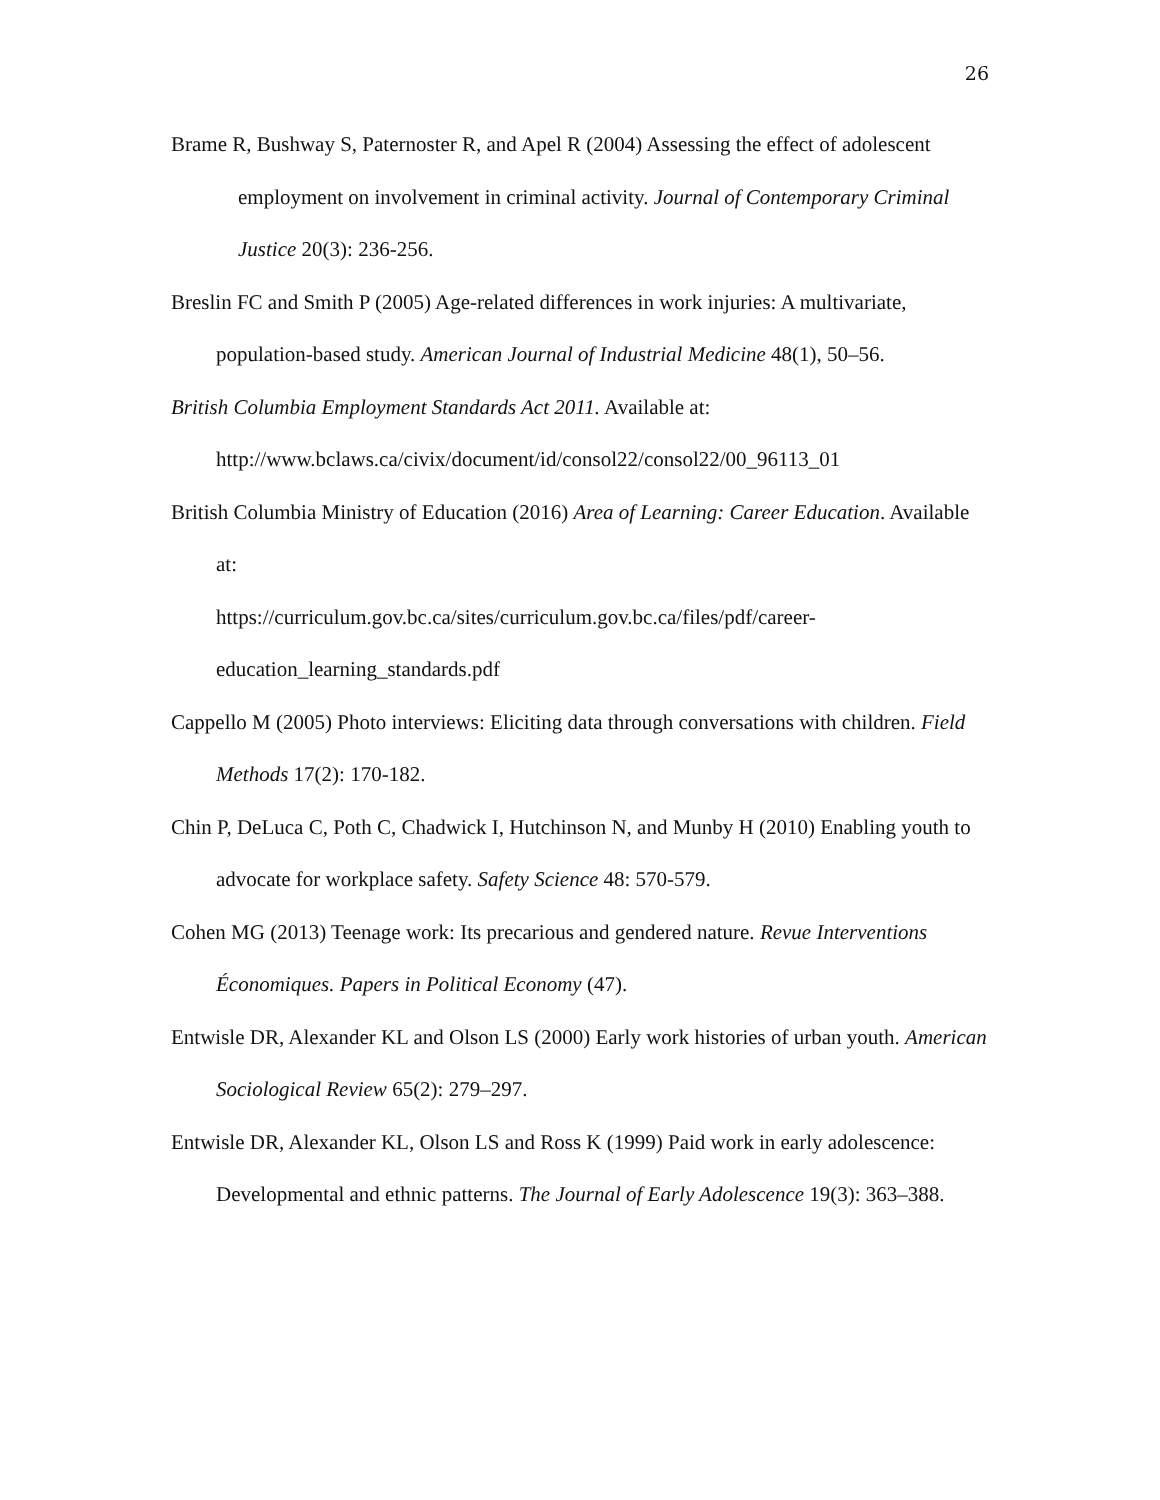26
Brame R, Bushway S, Paternoster R, and Apel R (2004) Assessing the effect of adolescent employment on involvement in criminal activity. Journal of Contemporary Criminal Justice 20(3): 236-256.
Breslin FC and Smith P (2005) Age-related differences in work injuries: A multivariate, population-based study. American Journal of Industrial Medicine 48(1), 50–56.
British Columbia Employment Standards Act 2011. Available at:
http://www.bclaws.ca/civix/document/id/consol22/consol22/00_96113_01
British Columbia Ministry of Education (2016) Area of Learning: Career Education. Available at:
https://curriculum.gov.bc.ca/sites/curriculum.gov.bc.ca/files/pdf/career-education_learning_standards.pdf
Cappello M (2005) Photo interviews: Eliciting data through conversations with children. Field Methods 17(2): 170-182.
Chin P, DeLuca C, Poth C, Chadwick I, Hutchinson N, and Munby H (2010) Enabling youth to advocate for workplace safety. Safety Science 48: 570-579.
Cohen MG (2013) Teenage work: Its precarious and gendered nature. Revue Interventions Économiques. Papers in Political Economy (47).
Entwisle DR, Alexander KL and Olson LS (2000) Early work histories of urban youth. American Sociological Review 65(2): 279–297.
Entwisle DR, Alexander KL, Olson LS and Ross K (1999) Paid work in early adolescence: Developmental and ethnic patterns. The Journal of Early Adolescence 19(3): 363–388.